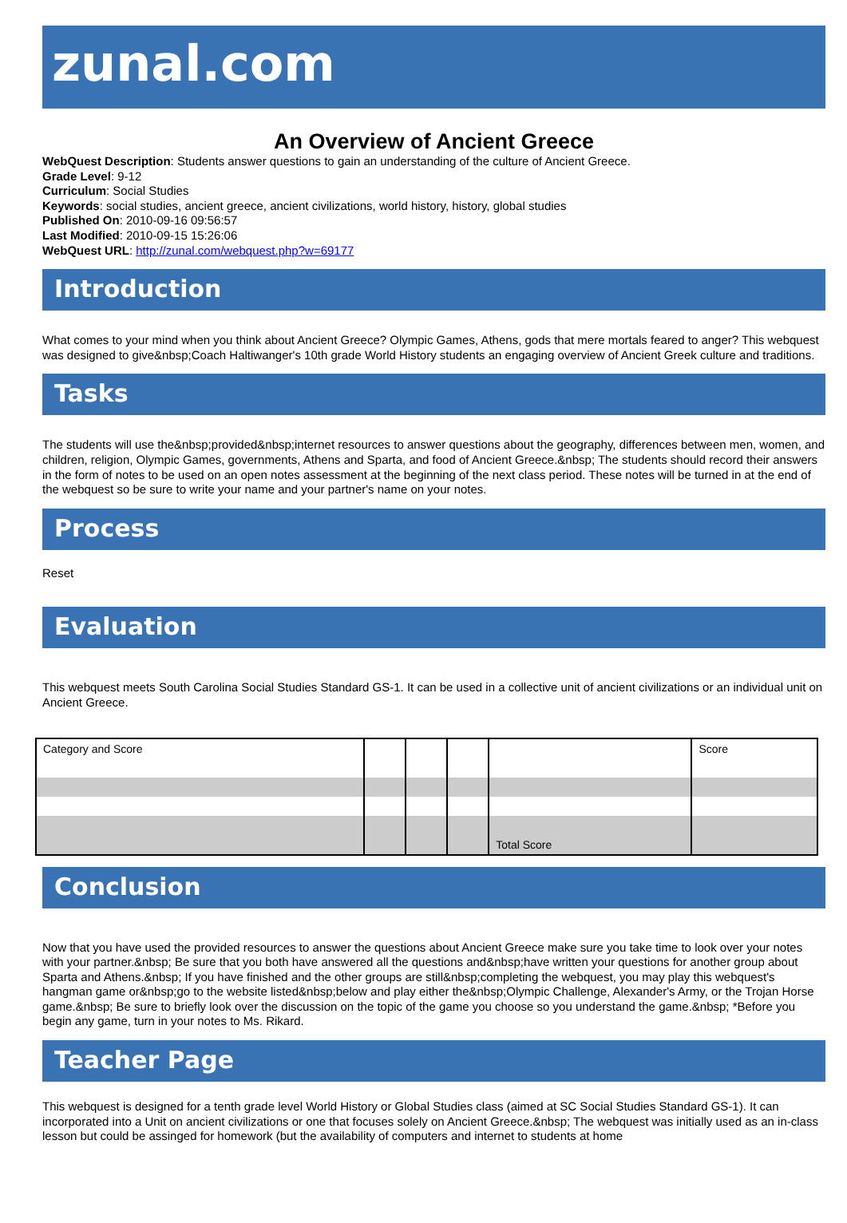zunal.com
An Overview of Ancient Greece
WebQuest Description: Students answer questions to gain an understanding of the culture of Ancient Greece.
Grade Level: 9-12
Curriculum: Social Studies
Keywords: social studies, ancient greece, ancient civilizations, world history, history, global studies
Published On: 2010-09-16 09:56:57
Last Modified: 2010-09-15 15:26:06
WebQuest URL: http://zunal.com/webquest.php?w=69177
Introduction
What comes to your mind when you think about Ancient Greece? Olympic Games, Athens, gods that mere mortals feared to anger? This webquest was designed to give&nbsp;Coach Haltiwanger's 10th grade World History students an engaging overview of Ancient Greek culture and traditions.
Tasks
The students will use the&nbsp;provided&nbsp;internet resources to answer questions about the geography, differences between men, women, and children, religion, Olympic Games, governments, Athens and Sparta, and food of Ancient Greece.&nbsp; The students should record their answers in the form of notes to be used on an open notes assessment at the beginning of the next class period. These notes will be turned in at the end of the webquest so be sure to write your name and your partner's name on your notes.
Process
Reset
Evaluation
This webquest meets South Carolina Social Studies Standard GS-1. It can be used in a collective unit of ancient civilizations or an individual unit on Ancient Greece.
| Category and Score | | | | | Score |
| | | | | Total Score | |
Conclusion
Now that you have used the provided resources to answer the questions about Ancient Greece make sure you take time to look over your notes with your partner.&nbsp; Be sure that you both have answered all the questions and&nbsp;have written your questions for another group about Sparta and Athens.&nbsp; If you have finished and the other groups are still&nbsp;completing the webquest, you may play this webquest's hangman game or&nbsp;go to the website listed&nbsp;below and play either the&nbsp;Olympic Challenge, Alexander's Army, or the Trojan Horse game.&nbsp; Be sure to briefly look over the discussion on the topic of the game you choose so you understand the game.&nbsp; *Before you begin any game, turn in your notes to Ms. Rikard.
Teacher Page
This webquest is designed for a tenth grade level World History or Global Studies class (aimed at SC Social Studies Standard GS-1). It can incorporated into a Unit on ancient civilizations or one that focuses solely on Ancient Greece.&nbsp; The webquest was initially used as an in-class lesson but could be assinged for homework (but the availability of computers and internet to students at home